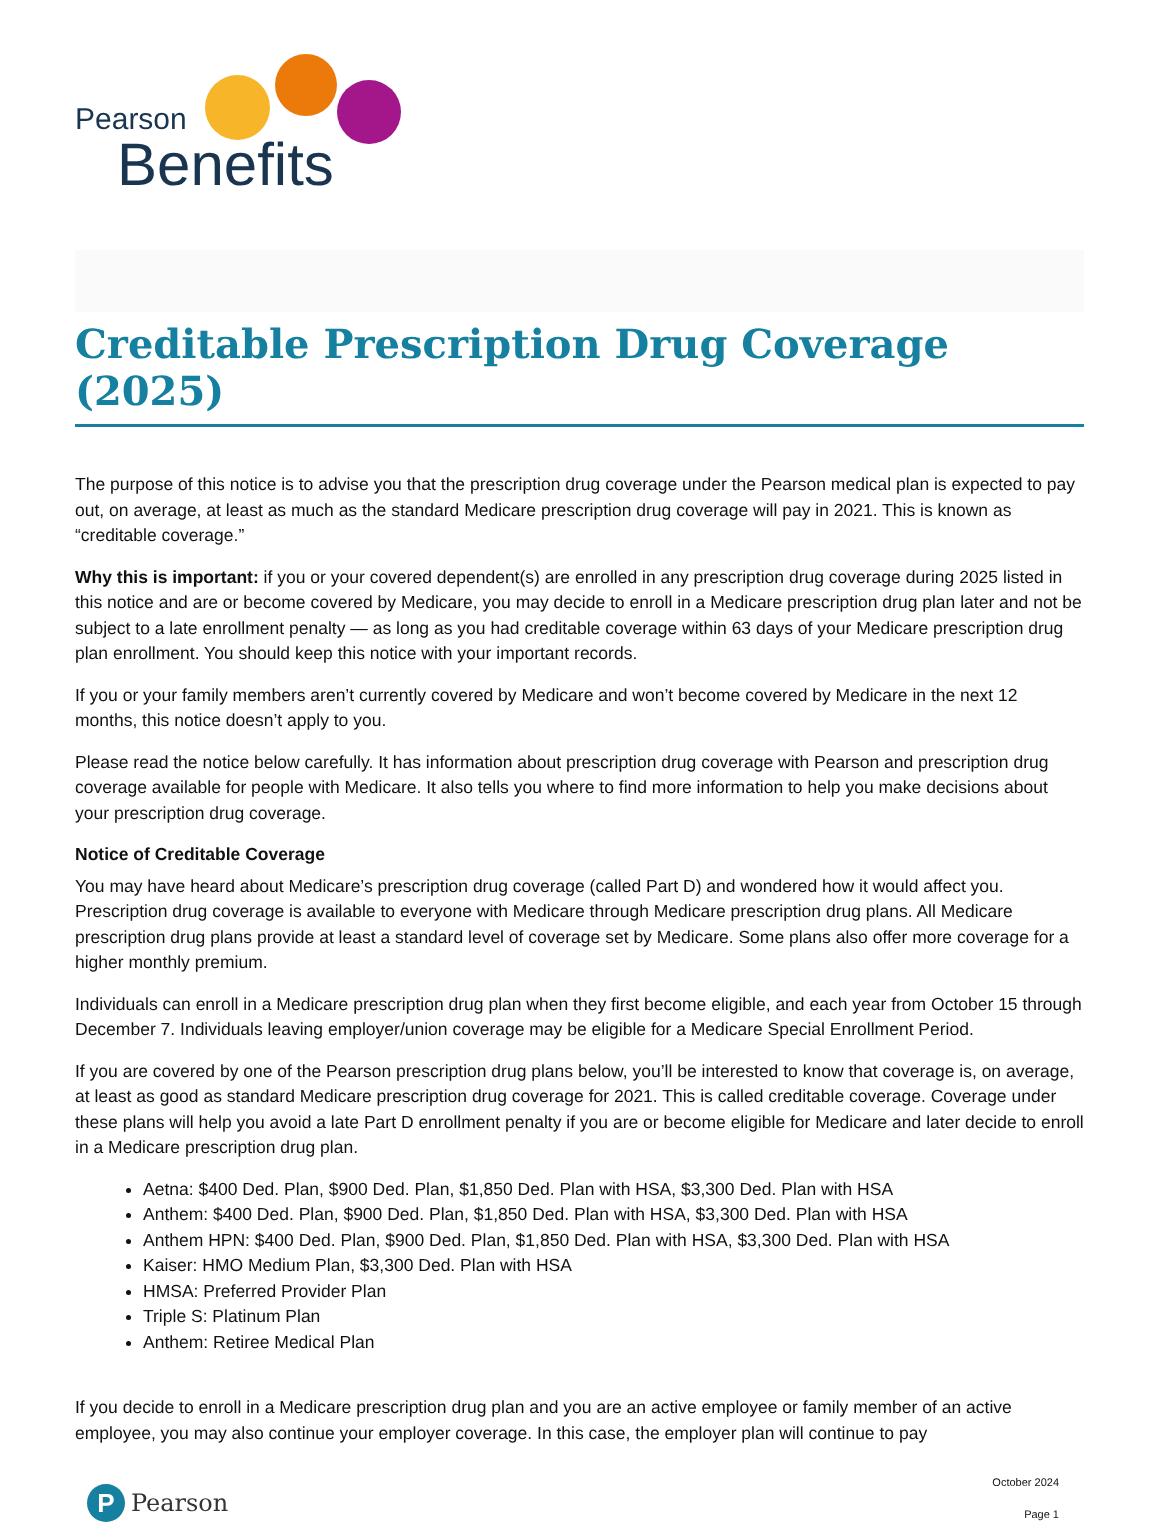Pearson
Benefits
Creditable Prescription Drug Coverage (2025)
The purpose of this notice is to advise you that the prescription drug coverage under the Pearson medical plan is expected to pay out, on average, at least as much as the standard Medicare prescription drug coverage will pay in 2021. This is known as “creditable coverage.”
Why this is important: if you or your covered dependent(s) are enrolled in any prescription drug coverage during 2025 listed in this notice and are or become covered by Medicare, you may decide to enroll in a Medicare prescription drug plan later and not be subject to a late enrollment penalty — as long as you had creditable coverage within 63 days of your Medicare prescription drug plan enrollment. You should keep this notice with your important records.
If you or your family members aren’t currently covered by Medicare and won’t become covered by Medicare in the next 12 months, this notice doesn’t apply to you.
Please read the notice below carefully. It has information about prescription drug coverage with Pearson and prescription drug coverage available for people with Medicare. It also tells you where to find more information to help you make decisions about your prescription drug coverage.
Notice of Creditable Coverage
You may have heard about Medicare’s prescription drug coverage (called Part D) and wondered how it would affect you. Prescription drug coverage is available to everyone with Medicare through Medicare prescription drug plans. All Medicare prescription drug plans provide at least a standard level of coverage set by Medicare. Some plans also offer more coverage for a higher monthly premium.
Individuals can enroll in a Medicare prescription drug plan when they first become eligible, and each year from October 15 through December 7. Individuals leaving employer/union coverage may be eligible for a Medicare Special Enrollment Period.
If you are covered by one of the Pearson prescription drug plans below, you’ll be interested to know that coverage is, on average, at least as good as standard Medicare prescription drug coverage for 2021. This is called creditable coverage. Coverage under these plans will help you avoid a late Part D enrollment penalty if you are or become eligible for Medicare and later decide to enroll in a Medicare prescription drug plan.
Aetna: $400 Ded. Plan, $900 Ded. Plan, $1,850 Ded. Plan with HSA, $3,300 Ded. Plan with HSA
Anthem: $400 Ded. Plan, $900 Ded. Plan, $1,850 Ded. Plan with HSA, $3,300 Ded. Plan with HSA
Anthem HPN: $400 Ded. Plan, $900 Ded. Plan, $1,850 Ded. Plan with HSA, $3,300 Ded. Plan with HSA
Kaiser: HMO Medium Plan, $3,300 Ded. Plan with HSA
HMSA: Preferred Provider Plan
Triple S: Platinum Plan
Anthem: Retiree Medical Plan
If you decide to enroll in a Medicare prescription drug plan and you are an active employee or family member of an active employee, you may also continue your employer coverage. In this case, the employer plan will continue to pay
P
Pearson
October 2024
Page 1